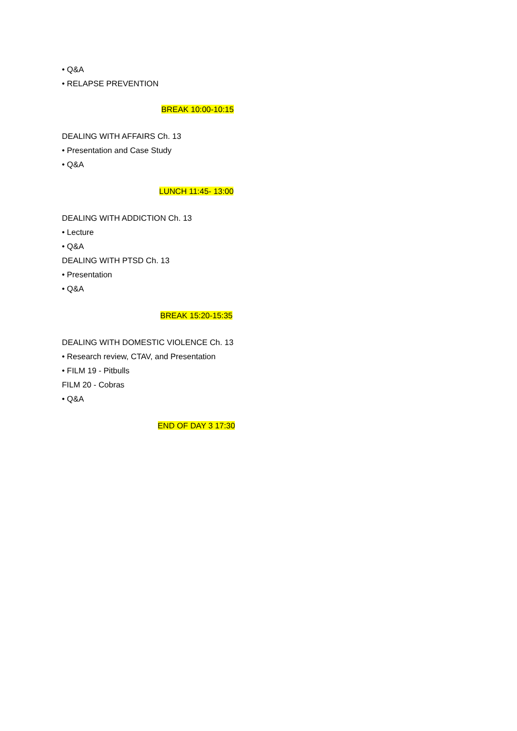• Q&A
• RELAPSE PREVENTION
BREAK 10:00-10:15
DEALING WITH AFFAIRS Ch. 13
• Presentation and Case Study
• Q&A
LUNCH 11:45- 13:00
DEALING WITH ADDICTION Ch. 13
• Lecture
• Q&A
DEALING WITH PTSD Ch. 13
• Presentation
• Q&A
BREAK 15:20-15:35
DEALING WITH DOMESTIC VIOLENCE Ch. 13
• Research review, CTAV, and Presentation
• FILM 19 - Pitbulls
FILM 20 - Cobras
• Q&A
END OF DAY 3 17:30